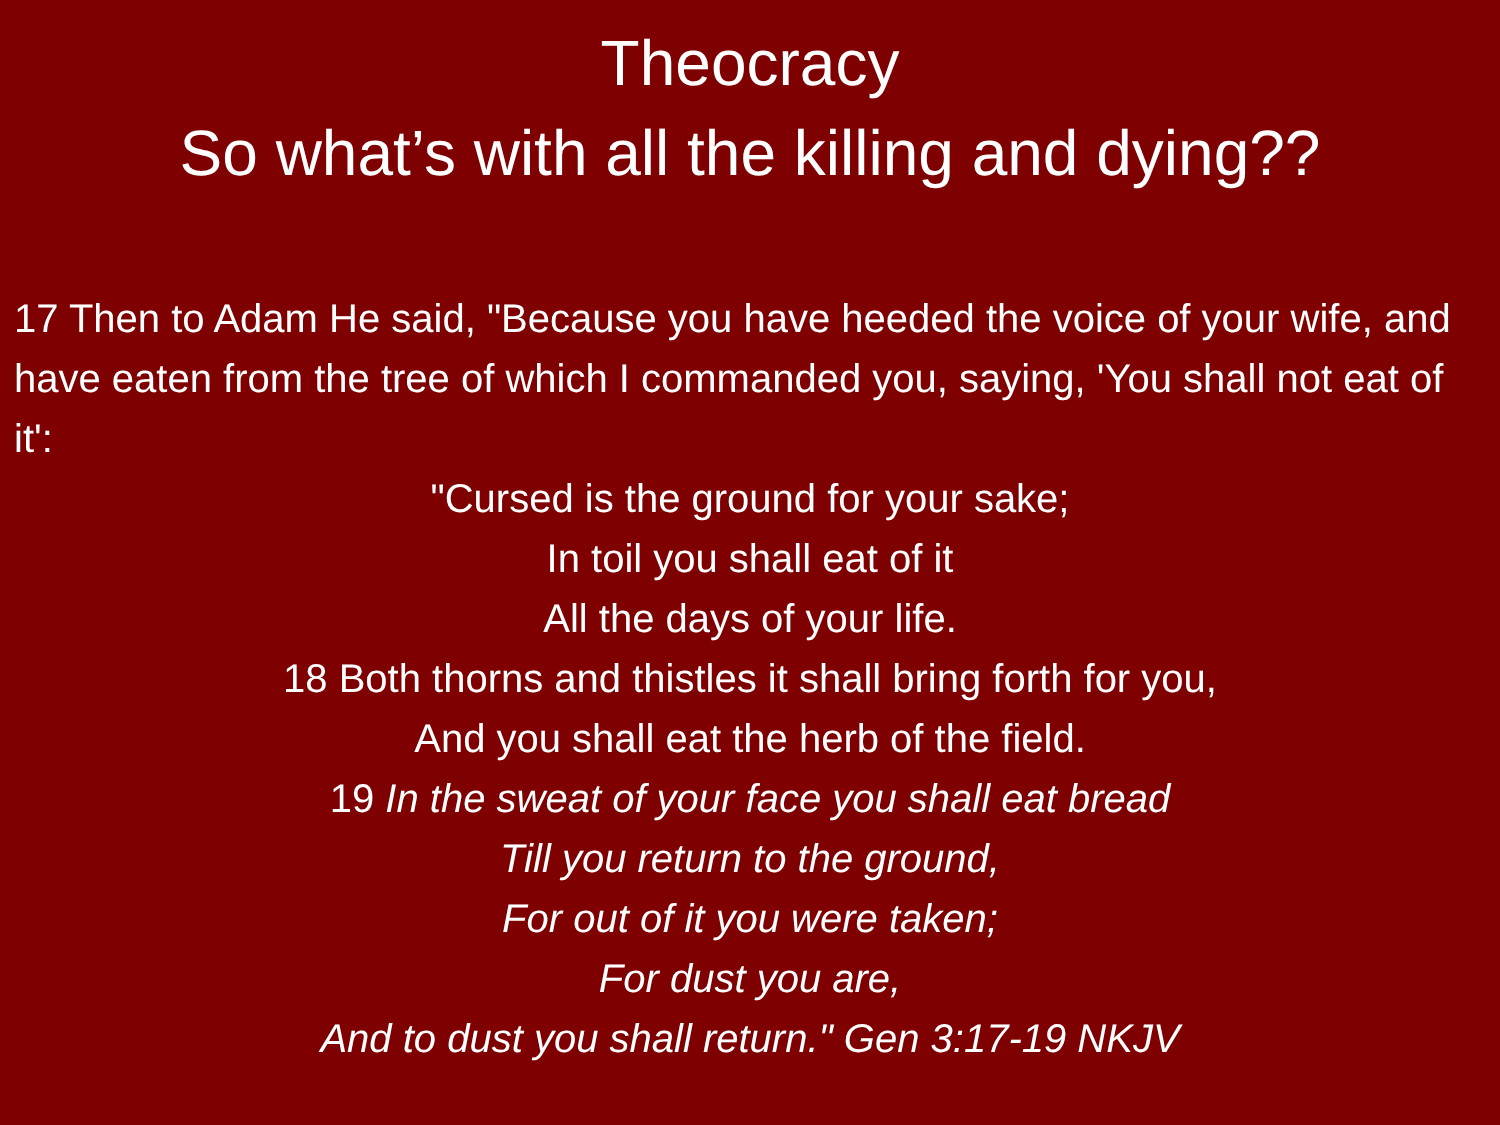Theocracy
So what’s with all the killing and dying??
17 Then to Adam He said, "Because you have heeded the voice of your wife, and have eaten from the tree of which I commanded you, saying, 'You shall not eat of it':
"Cursed is the ground for your sake;
In toil you shall eat of it
All the days of your life.
18 Both thorns and thistles it shall bring forth for you,
And you shall eat the herb of the field.
19 In the sweat of your face you shall eat bread
Till you return to the ground,
For out of it you were taken;
For dust you are,
And to dust you shall return." Gen 3:17-19 NKJV